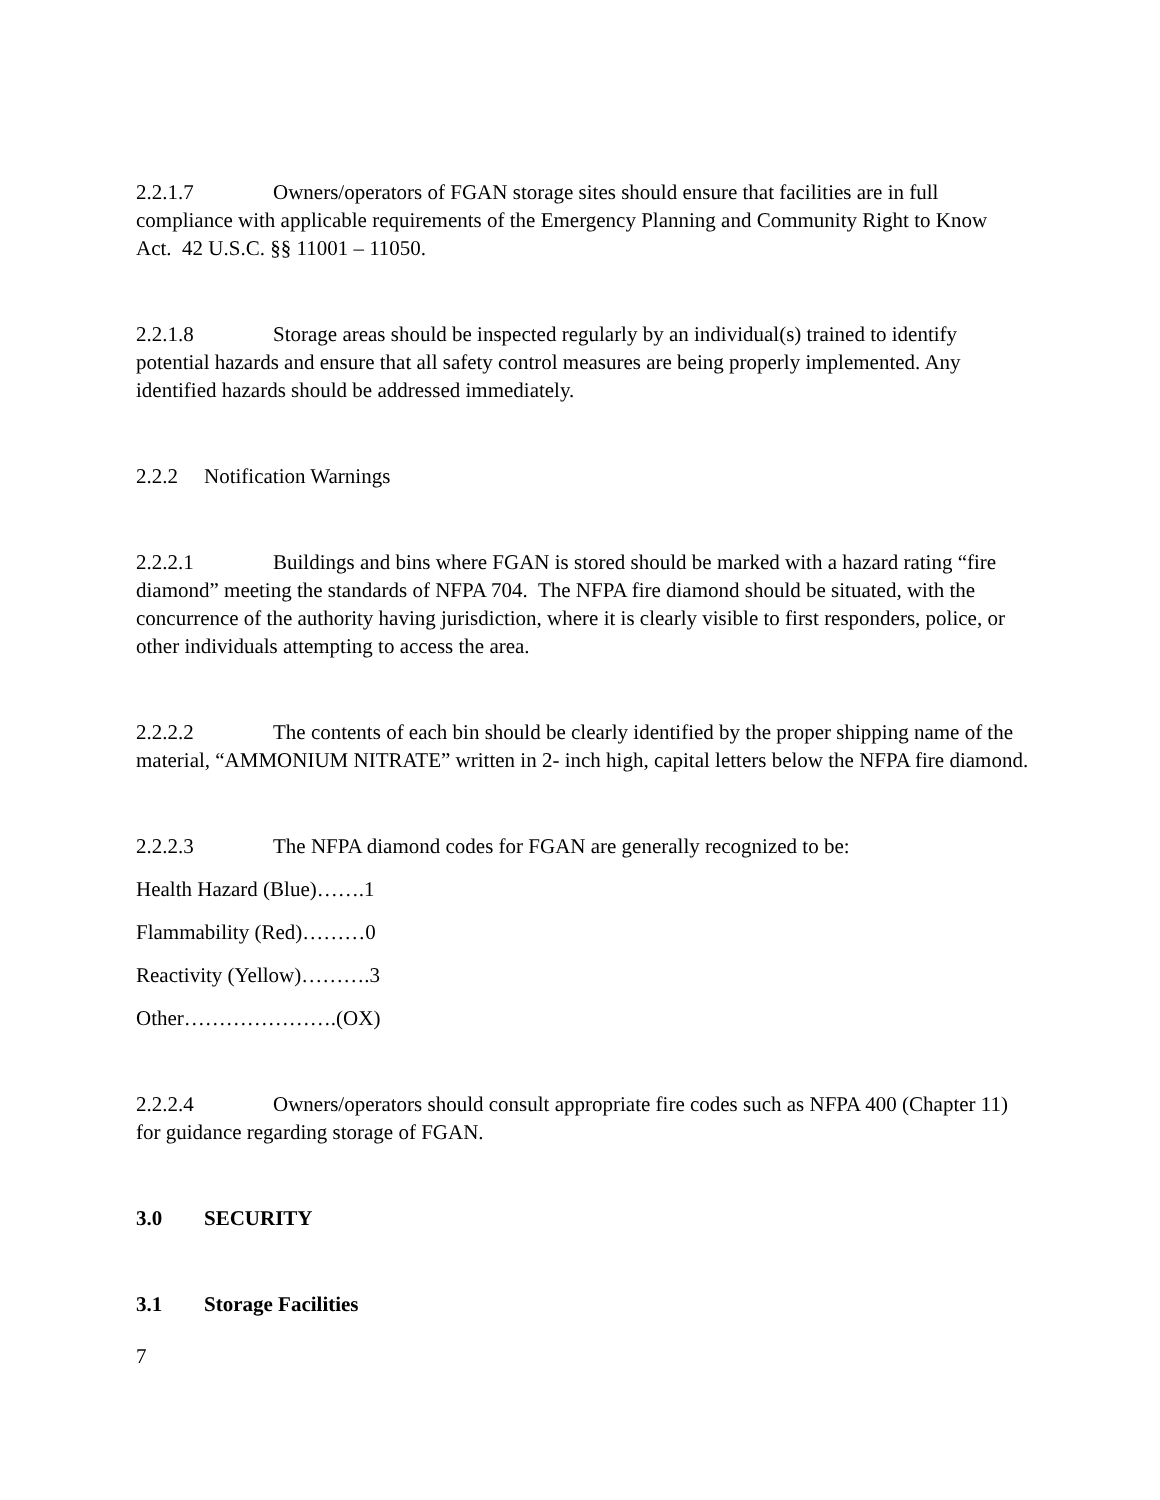2.2.1.7 Owners/operators of FGAN storage sites should ensure that facilities are in full compliance with applicable requirements of the Emergency Planning and Community Right to Know Act. 42 U.S.C. §§ 11001 – 11050.
2.2.1.8 Storage areas should be inspected regularly by an individual(s) trained to identify potential hazards and ensure that all safety control measures are being properly implemented. Any identified hazards should be addressed immediately.
2.2.2 Notification Warnings
2.2.2.1 Buildings and bins where FGAN is stored should be marked with a hazard rating “fire diamond” meeting the standards of NFPA 704. The NFPA fire diamond should be situated, with the concurrence of the authority having jurisdiction, where it is clearly visible to first responders, police, or other individuals attempting to access the area.
2.2.2.2 The contents of each bin should be clearly identified by the proper shipping name of the material, “AMMONIUM NITRATE” written in 2- inch high, capital letters below the NFPA fire diamond.
2.2.2.3 The NFPA diamond codes for FGAN are generally recognized to be:
Health Hazard (Blue)…….1
Flammability (Red)………0
Reactivity (Yellow)……….3
Other………………….(OX)
2.2.2.4 Owners/operators should consult appropriate fire codes such as NFPA 400 (Chapter 11) for guidance regarding storage of FGAN.
3.0 SECURITY
3.1 Storage Facilities
7